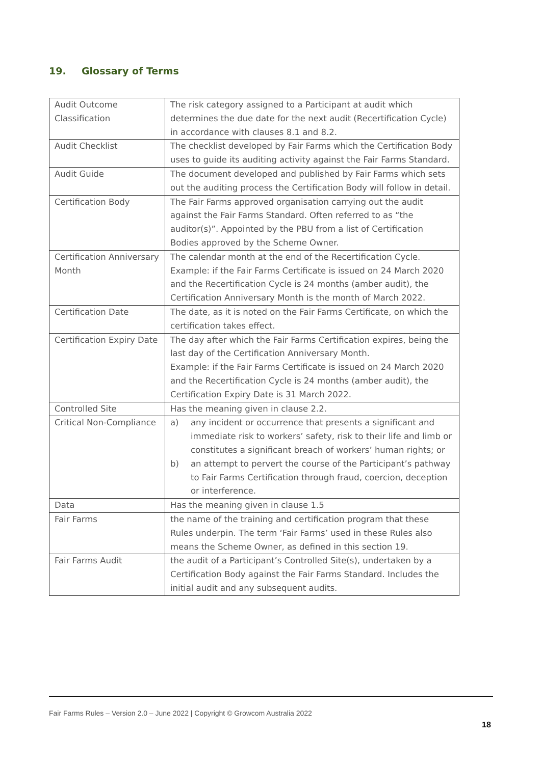19. Glossary of Terms
| Audit Outcome Classification | The risk category assigned to a Participant at audit which determines the due date for the next audit (Recertification Cycle) in accordance with clauses 8.1 and 8.2. |
| Audit Checklist | The checklist developed by Fair Farms which the Certification Body uses to guide its auditing activity against the Fair Farms Standard. |
| Audit Guide | The document developed and published by Fair Farms which sets out the auditing process the Certification Body will follow in detail. |
| Certification Body | The Fair Farms approved organisation carrying out the audit against the Fair Farms Standard. Often referred to as “the auditor(s)”. Appointed by the PBU from a list of Certification Bodies approved by the Scheme Owner. |
| Certification Anniversary Month | The calendar month at the end of the Recertification Cycle. Example: if the Fair Farms Certificate is issued on 24 March 2020 and the Recertification Cycle is 24 months (amber audit), the Certification Anniversary Month is the month of March 2022. |
| Certification Date | The date, as it is noted on the Fair Farms Certificate, on which the certification takes effect. |
| Certification Expiry Date | The day after which the Fair Farms Certification expires, being the last day of the Certification Anniversary Month. Example: if the Fair Farms Certificate is issued on 24 March 2020 and the Recertification Cycle is 24 months (amber audit), the Certification Expiry Date is 31 March 2022. |
| Controlled Site | Has the meaning given in clause 2.2. |
| Critical Non-Compliance | a) any incident or occurrence that presents a significant and immediate risk to workers’ safety, risk to their life and limb or constitutes a significant breach of workers’ human rights; or b) an attempt to pervert the course of the Participant’s pathway to Fair Farms Certification through fraud, coercion, deception or interference. |
| Data | Has the meaning given in clause 1.5 |
| Fair Farms | the name of the training and certification program that these Rules underpin. The term ‘Fair Farms’ used in these Rules also means the Scheme Owner, as defined in this section 19. |
| Fair Farms Audit | the audit of a Participant’s Controlled Site(s), undertaken by a Certification Body against the Fair Farms Standard. Includes the initial audit and any subsequent audits. |
Fair Farms Rules – Version 2.0 – June 2022 | Copyright © Growcom Australia 2022
18